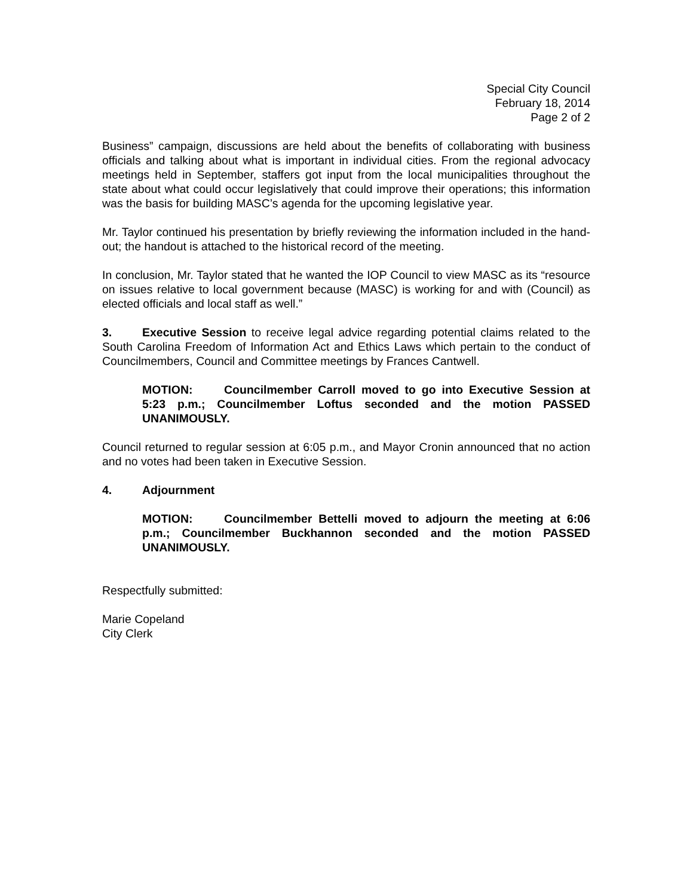Special City Council
February 18, 2014
Page 2 of 2
Business” campaign, discussions are held about the benefits of collaborating with business officials and talking about what is important in individual cities. From the regional advocacy meetings held in September, staffers got input from the local municipalities throughout the state about what could occur legislatively that could improve their operations; this information was the basis for building MASC’s agenda for the upcoming legislative year.
Mr. Taylor continued his presentation by briefly reviewing the information included in the hand-out; the handout is attached to the historical record of the meeting.
In conclusion, Mr. Taylor stated that he wanted the IOP Council to view MASC as its “resource on issues relative to local government because (MASC) is working for and with (Council) as elected officials and local staff as well.”
3. Executive Session to receive legal advice regarding potential claims related to the South Carolina Freedom of Information Act and Ethics Laws which pertain to the conduct of Councilmembers, Council and Committee meetings by Frances Cantwell.
MOTION: Councilmember Carroll moved to go into Executive Session at 5:23 p.m.; Councilmember Loftus seconded and the motion PASSED UNANIMOUSLY.
Council returned to regular session at 6:05 p.m., and Mayor Cronin announced that no action and no votes had been taken in Executive Session.
4. Adjournment
MOTION: Councilmember Bettelli moved to adjourn the meeting at 6:06 p.m.; Councilmember Buckhannon seconded and the motion PASSED UNANIMOUSLY.
Respectfully submitted:
Marie Copeland
City Clerk